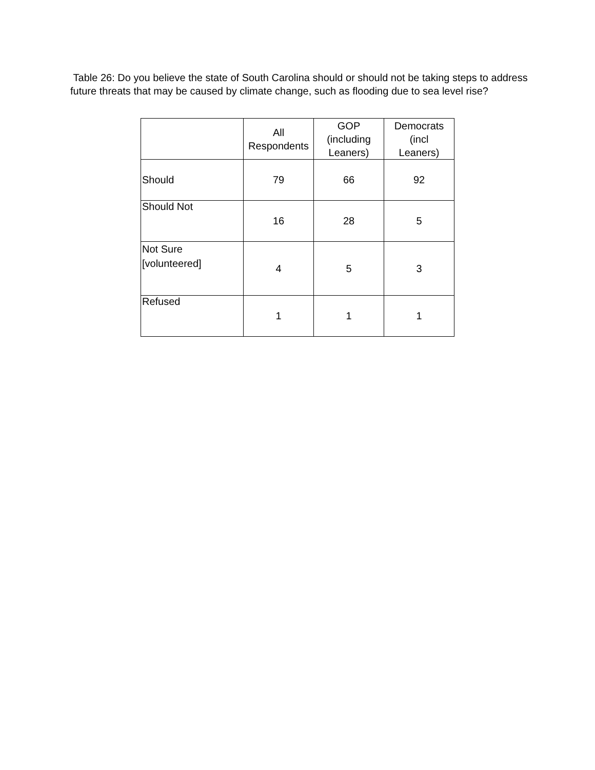Table 26: Do you believe the state of South Carolina should or should not be taking steps to address future threats that may be caused by climate change, such as flooding due to sea level rise?
| | All Respondents | GOP (including Leaners) | Democrats (incl Leaners) |
| --- | --- | --- | --- |
| Should | 79 | 66 | 92 |
| Should Not | 16 | 28 | 5 |
| Not Sure [volunteered] | 4 | 5 | 3 |
| Refused | 1 | 1 | 1 |